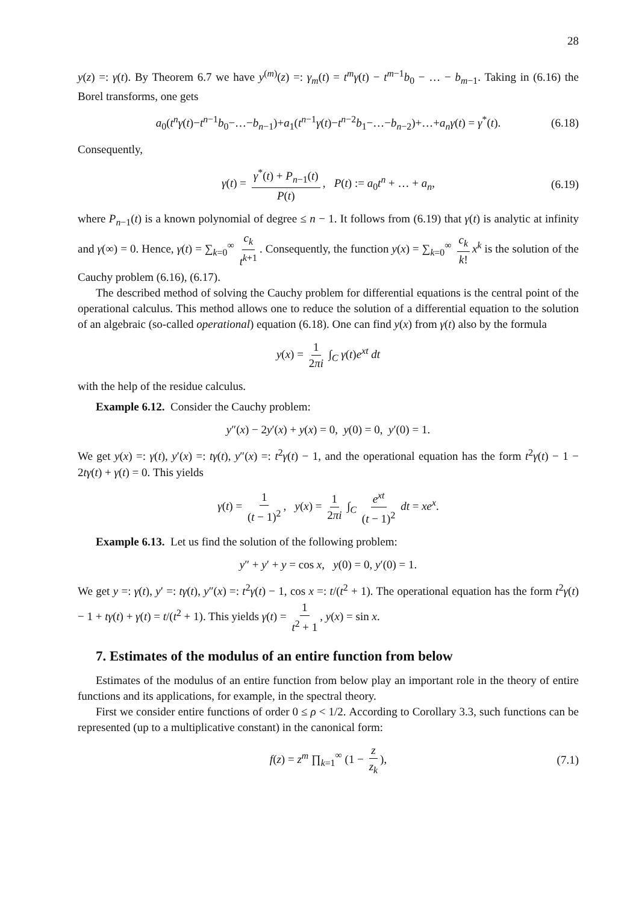28
y(z) =: γ(t). By Theorem 6.7 we have y<sup>(m)</sup>(z) =: γ<sub>m</sub>(t) = t<sup>m</sup>γ(t) − t<sup>m−1</sup>b<sub>0</sub> − … − b<sub>m−1</sub>. Taking in (6.16) the Borel transforms, one gets
a<sub>0</sub>(t<sup>n</sup>γ(t)−t<sup>n−1</sup>b<sub>0</sub>−…−b<sub>n−1</sub>)+a<sub>1</sub>(t<sup>n−1</sup>γ(t)−t<sup>n−2</sup>b<sub>1</sub>−…−b<sub>n−2</sub>)+…+a<sub>n</sub>γ(t) = γ<sup>*</sup>(t). (6.18)
Consequently,
γ(t) = γ<sup>*</sup>(t) + P<sub>n−1</sub>(t) P(t), P(t) := a<sub>0</sub>t<sup>n</sup> + … + a<sub>n</sub>, (6.19)
where P<sub>n−1</sub>(t) is a known polynomial of degree ≤ n − 1. It follows from (6.19) that γ(t) is analytic at infinity and γ(∞) = 0. Hence, γ(t) = ∑<sub>k=0</sub><sup>∞</sup> c<sub>k</sub> t<sup>k+1</sup>. Consequently, the function y(x) = ∑<sub>k=0</sub><sup>∞</sup> c<sub>k</sub> k! x<sup>k</sup> is the solution of the Cauchy problem (6.16), (6.17).
The described method of solving the Cauchy problem for differential equations is the central point of the operational calculus. This method allows one to reduce the solution of a differential equation to the solution of an algebraic (so-called operational) equation (6.18). One can find y(x) from γ(t) also by the formula
y(x) = 1 2πi ∫<sub>C</sub> γ(t)e<sup>xt</sup> dt
with the help of the residue calculus.
Example 6.12. Consider the Cauchy problem:
y″(x) − 2y′(x) + y(x) = 0, y(0) = 0, y′(0) = 1.
We get y(x) =: γ(t), y′(x) =: tγ(t), y″(x) =: t<sup>2</sup>γ(t) − 1, and the operational equation has the form t<sup>2</sup>γ(t) − 1 − 2tγ(t) + γ(t) = 0. This yields
γ(t) = 1 (t − 1)<sup>2</sup>, y(x) = 1 2πi ∫<sub>C</sub> e<sup>xt</sup> (t − 1)<sup>2</sup> dt = xe<sup>x</sup>.
Example 6.13. Let us find the solution of the following problem:
y″ + y′ + y = cos x, y(0) = 0, y′(0) = 1.
We get y =: γ(t), y′ =: tγ(t), y″(x) =: t<sup>2</sup>γ(t) − 1, cos x =: t/(t<sup>2</sup> + 1). The operational equation has the form t<sup>2</sup>γ(t) − 1 + tγ(t) + γ(t) = t/(t<sup>2</sup> + 1). This yields γ(t) = 1 t<sup>2</sup> + 1, y(x) = sin x.
7. Estimates of the modulus of an entire function from below
Estimates of the modulus of an entire function from below play an important role in the theory of entire functions and its applications, for example, in the spectral theory.
First we consider entire functions of order 0 ≤ ρ < 1/2. According to Corollary 3.3, such functions can be represented (up to a multiplicative constant) in the canonical form:
f(z) = z<sup>m</sup> ∏<sub>k=1</sub><sup>∞</sup> (1 − z z<sub>k</sub>), (7.1)